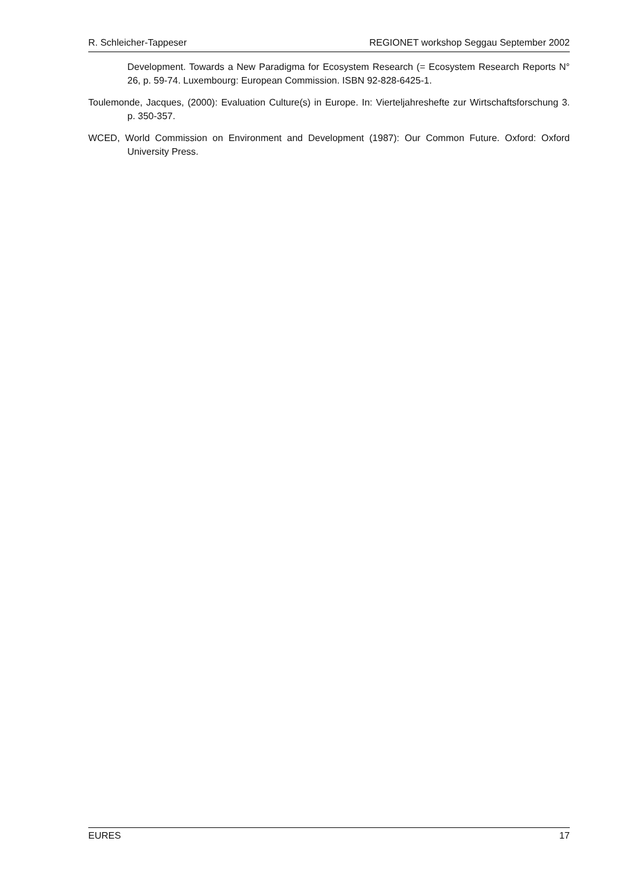R. Schleicher-Tappeser REGIONET workshop Seggau September 2002
Development. Towards a New Paradigma for Ecosystem Research (= Ecosystem Research Reports N° 26, p. 59-74. Luxembourg: European Commission. ISBN 92-828-6425-1.
Toulemonde, Jacques, (2000): Evaluation Culture(s) in Europe. In: Vierteljahreshefte zur Wirtschaftsforschung 3. p. 350-357.
WCED, World Commission on Environment and Development (1987): Our Common Future. Oxford: Oxford University Press.
EURES 17